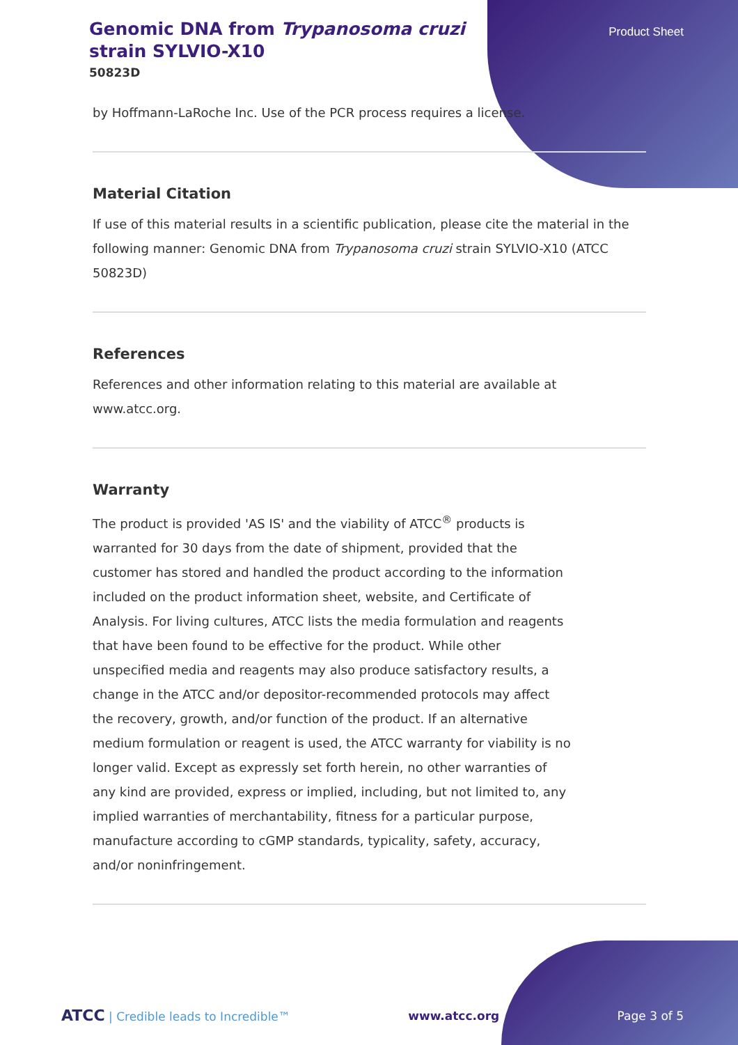Product Sheet
Genomic DNA from Trypanosoma cruzi strain SYLVIO-X10
50823D
by Hoffmann-LaRoche Inc. Use of the PCR process requires a license.
Material Citation
If use of this material results in a scientific publication, please cite the material in the following manner: Genomic DNA from Trypanosoma cruzi strain SYLVIO-X10 (ATCC 50823D)
References
References and other information relating to this material are available at www.atcc.org.
Warranty
The product is provided 'AS IS' and the viability of ATCC<sup>®</sup> products is warranted for 30 days from the date of shipment, provided that the customer has stored and handled the product according to the information included on the product information sheet, website, and Certificate of Analysis. For living cultures, ATCC lists the media formulation and reagents that have been found to be effective for the product. While other unspecified media and reagents may also produce satisfactory results, a change in the ATCC and/or depositor-recommended protocols may affect the recovery, growth, and/or function of the product. If an alternative medium formulation or reagent is used, the ATCC warranty for viability is no longer valid. Except as expressly set forth herein, no other warranties of any kind are provided, express or implied, including, but not limited to, any implied warranties of merchantability, fitness for a particular purpose, manufacture according to cGMP standards, typicality, safety, accuracy, and/or noninfringement.
ATCC | Credible leads to Incredible™ www.atcc.org Page 3 of 5